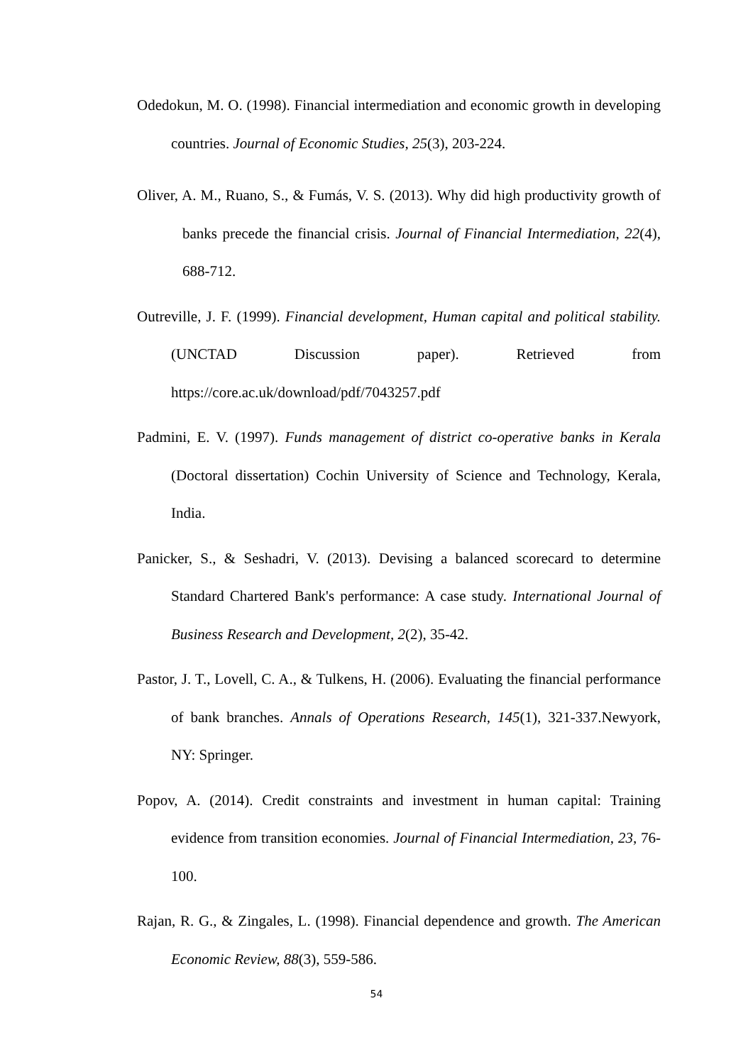Odedokun, M. O. (1998). Financial intermediation and economic growth in developing countries. Journal of Economic Studies, 25(3), 203-224.
Oliver, A. M., Ruano, S., & Fumás, V. S. (2013). Why did high productivity growth of banks precede the financial crisis. Journal of Financial Intermediation, 22(4), 688-712.
Outreville, J. F. (1999). Financial development, Human capital and political stability. (UNCTAD Discussion paper). Retrieved from https://core.ac.uk/download/pdf/7043257.pdf
Padmini, E. V. (1997). Funds management of district co-operative banks in Kerala (Doctoral dissertation) Cochin University of Science and Technology, Kerala, India.
Panicker, S., & Seshadri, V. (2013). Devising a balanced scorecard to determine Standard Chartered Bank's performance: A case study. International Journal of Business Research and Development, 2(2), 35-42.
Pastor, J. T., Lovell, C. A., & Tulkens, H. (2006). Evaluating the financial performance of bank branches. Annals of Operations Research, 145(1), 321-337.Newyork, NY: Springer.
Popov, A. (2014). Credit constraints and investment in human capital: Training evidence from transition economies. Journal of Financial Intermediation, 23, 76-100.
Rajan, R. G., & Zingales, L. (1998). Financial dependence and growth. The American Economic Review, 88(3), 559-586.
54